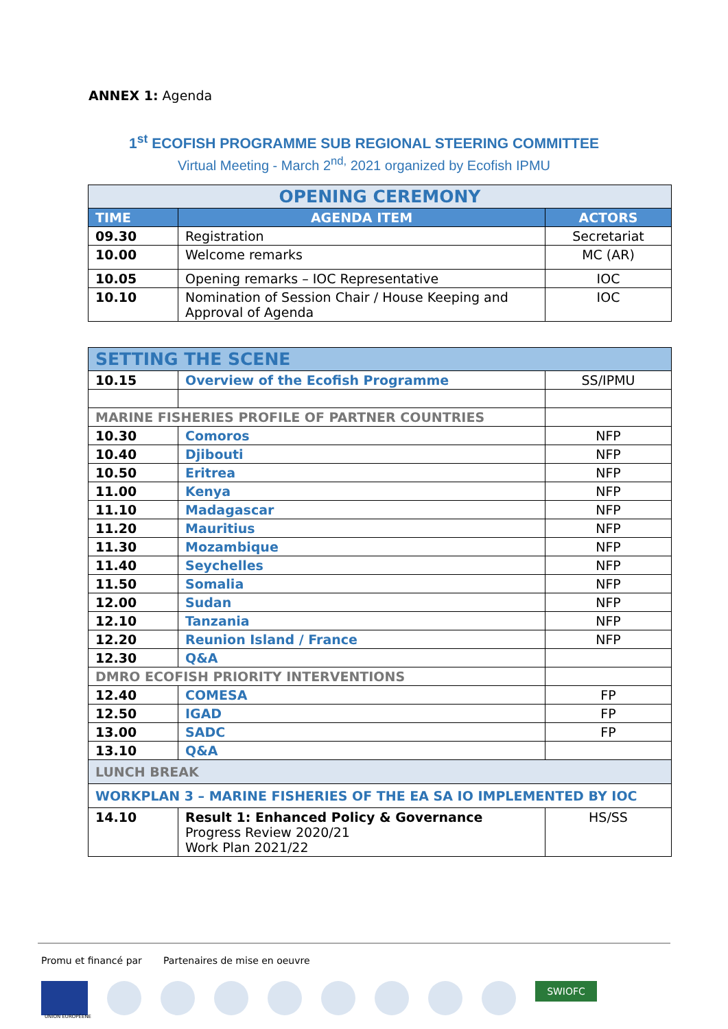ANNEX 1: Agenda
1<sup>st</sup> ECOFISH PROGRAMME SUB REGIONAL STEERING COMMITTEE
Virtual Meeting - March 2<sup>nd,</sup> 2021 organized by Ecofish IPMU
| OPENING CEREMONY | | |
| TIME | AGENDA ITEM | ACTORS |
| 09.30 | Registration | Secretariat |
| 10.00 | Welcome remarks | MC (AR) |
| 10.05 | Opening remarks – IOC Representative | IOC |
| 10.10 | Nomination of Session Chair / House Keeping and Approval of Agenda | IOC |
| SETTING THE SCENE | | |
| 10.15 | Overview of the Ecofish Programme | SS/IPMU |
| MARINE FISHERIES PROFILE OF PARTNER COUNTRIES | | |
| 10.30 | Comoros | NFP |
| 10.40 | Djibouti | NFP |
| 10.50 | Eritrea | NFP |
| 11.00 | Kenya | NFP |
| 11.10 | Madagascar | NFP |
| 11.20 | Mauritius | NFP |
| 11.30 | Mozambique | NFP |
| 11.40 | Seychelles | NFP |
| 11.50 | Somalia | NFP |
| 12.00 | Sudan | NFP |
| 12.10 | Tanzania | NFP |
| 12.20 | Reunion Island / France | NFP |
| 12.30 | Q&A | |
| DMRO ECOFISH PRIORITY INTERVENTIONS | | |
| 12.40 | COMESA | FP |
| 12.50 | IGAD | FP |
| 13.00 | SADC | FP |
| 13.10 | Q&A | |
| LUNCH BREAK | | |
| WORKPLAN 3 – MARINE FISHERIES OF THE EA SA IO IMPLEMENTED BY IOC | | |
| 14.10 | Result 1: Enhanced Policy & Governance Progress Review 2020/21 Work Plan 2021/22 | HS/SS |
Promu et financé par Partenaires de mise en oeuvre
SWIOFC
UNION EUROPÉENE